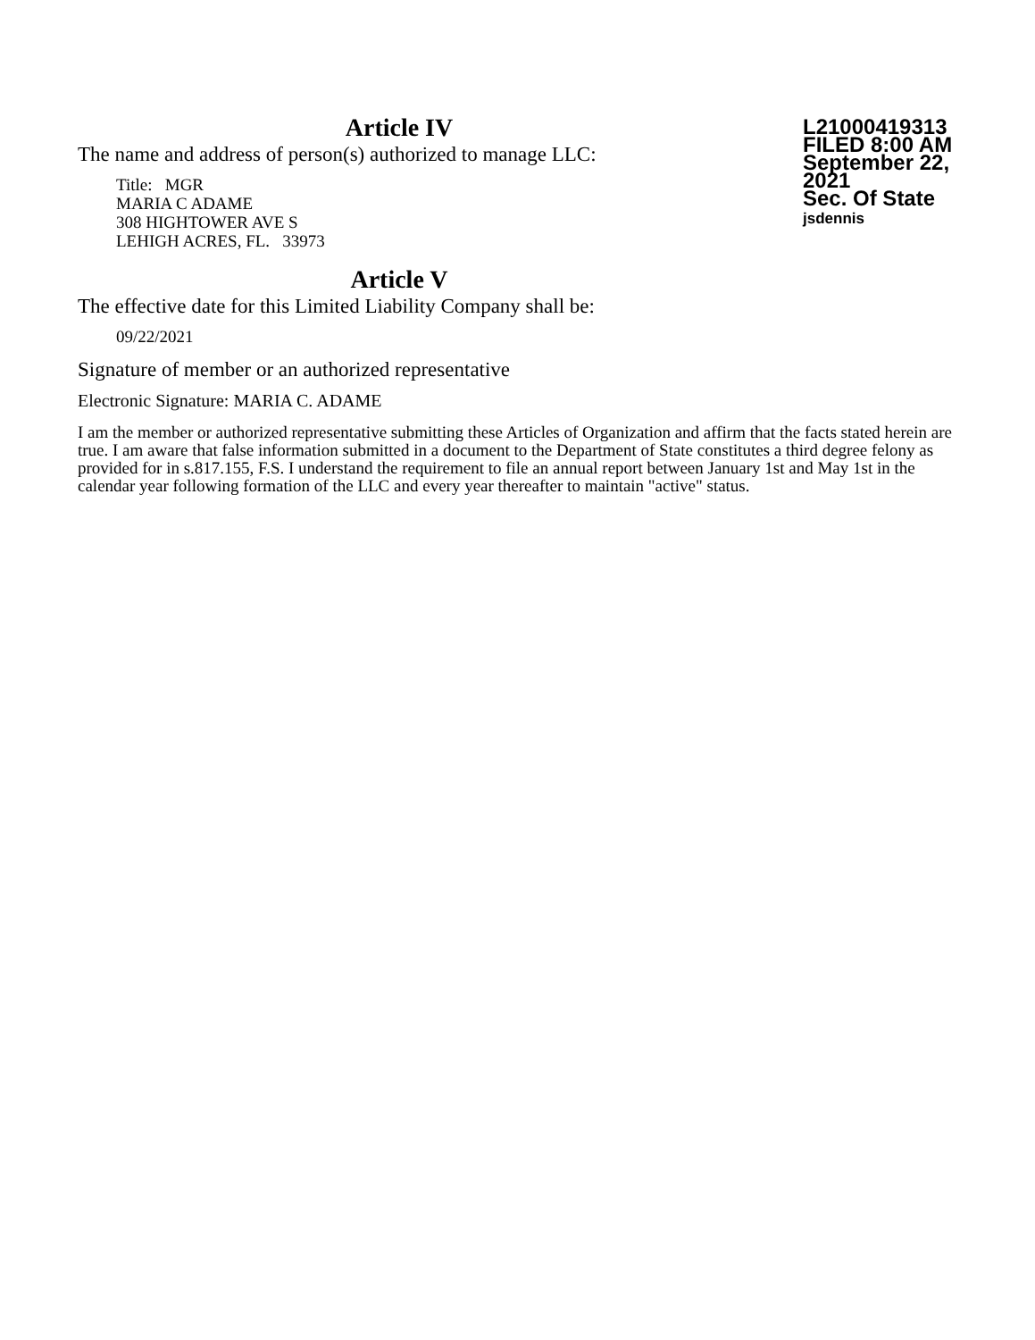Article IV
The name and address of person(s) authorized to manage LLC:
Title: MGR
MARIA C ADAME
308 HIGHTOWER AVE S
LEHIGH ACRES, FL. 33973
L21000419313
FILED 8:00 AM
September 22, 2021
Sec. Of State
jsdennis
Article V
The effective date for this Limited Liability Company shall be:
09/22/2021
Signature of member or an authorized representative
Electronic Signature: MARIA C. ADAME
I am the member or authorized representative submitting these Articles of Organization and affirm that the facts stated herein are true. I am aware that false information submitted in a document to the Department of State constitutes a third degree felony as provided for in s.817.155, F.S. I understand the requirement to file an annual report between January 1st and May 1st in the calendar year following formation of the LLC and every year thereafter to maintain "active" status.